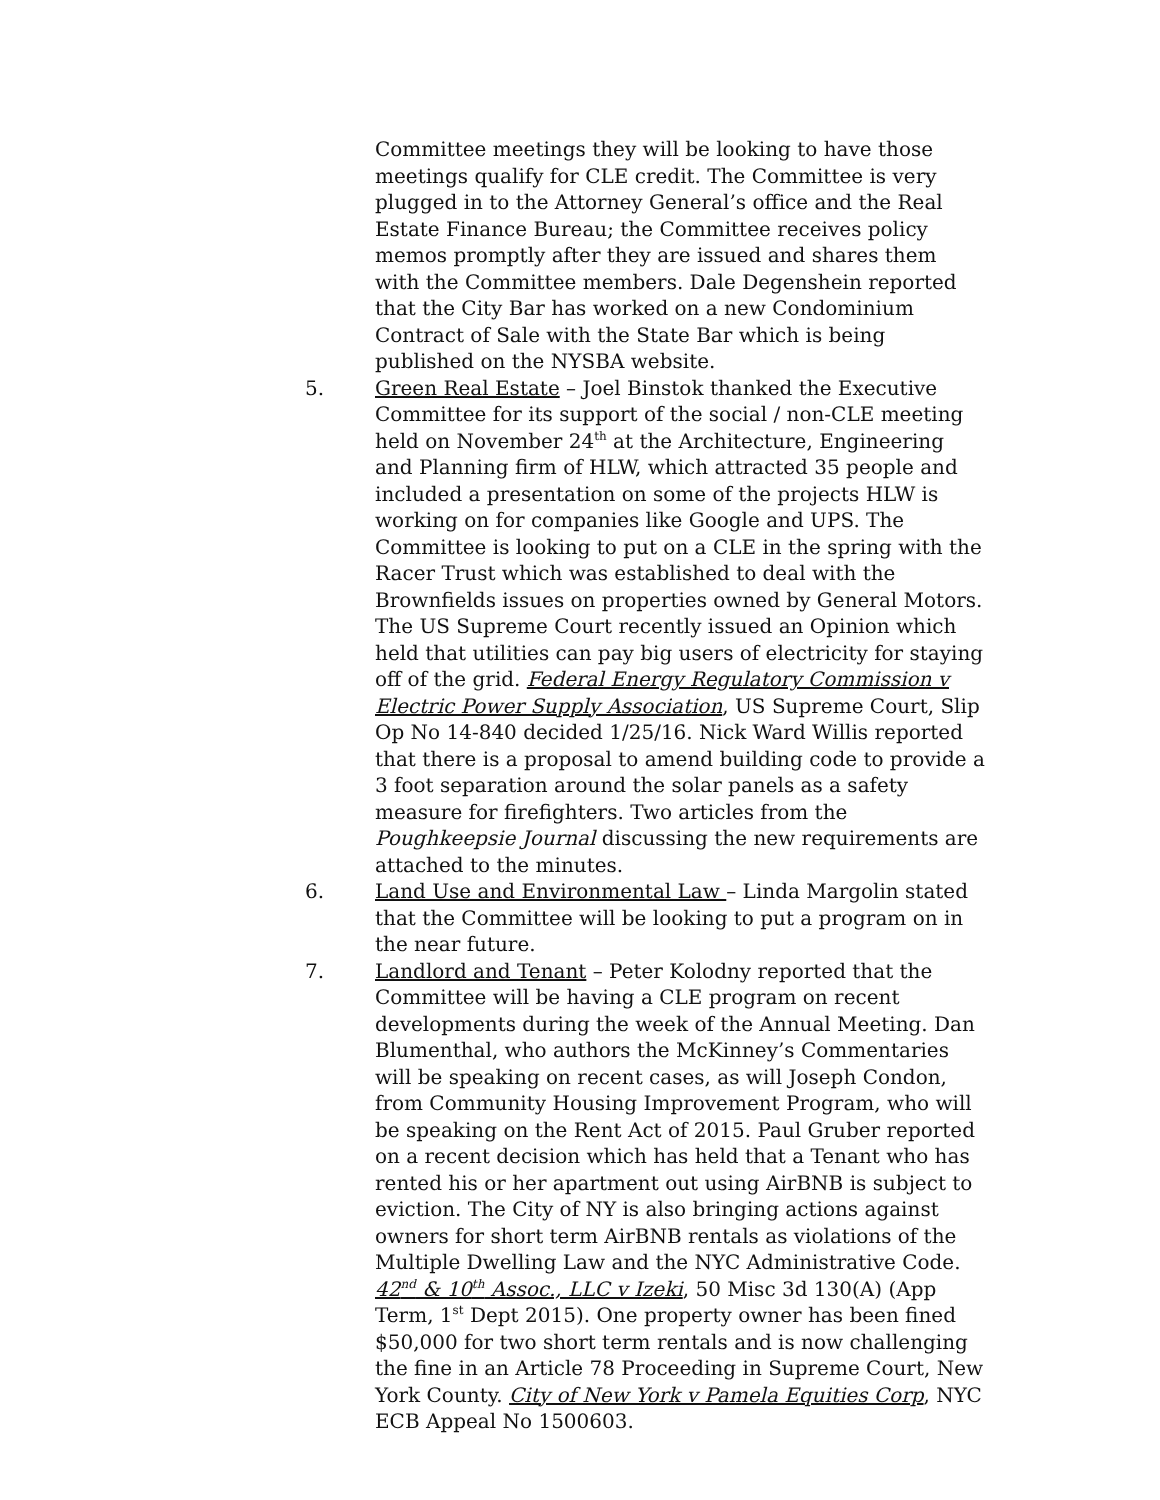Committee meetings they will be looking to have those meetings qualify for CLE credit. The Committee is very plugged in to the Attorney General’s office and the Real Estate Finance Bureau; the Committee receives policy memos promptly after they are issued and shares them with the Committee members. Dale Degenshein reported that the City Bar has worked on a new Condominium Contract of Sale with the State Bar which is being published on the NYSBA website.
5. Green Real Estate – Joel Binstok thanked the Executive Committee for its support of the social / non-CLE meeting held on November 24<sup>th</sup> at the Architecture, Engineering and Planning firm of HLW, which attracted 35 people and included a presentation on some of the projects HLW is working on for companies like Google and UPS. The Committee is looking to put on a CLE in the spring with the Racer Trust which was established to deal with the Brownfields issues on properties owned by General Motors. The US Supreme Court recently issued an Opinion which held that utilities can pay big users of electricity for staying off of the grid. Federal Energy Regulatory Commission v Electric Power Supply Association, US Supreme Court, Slip Op No 14-840 decided 1/25/16. Nick Ward Willis reported that there is a proposal to amend building code to provide a 3 foot separation around the solar panels as a safety measure for firefighters. Two articles from the Poughkeepsie Journal discussing the new requirements are attached to the minutes.
6. Land Use and Environmental Law – Linda Margolin stated that the Committee will be looking to put a program on in the near future.
7. Landlord and Tenant – Peter Kolodny reported that the Committee will be having a CLE program on recent developments during the week of the Annual Meeting. Dan Blumenthal, who authors the McKinney’s Commentaries will be speaking on recent cases, as will Joseph Condon, from Community Housing Improvement Program, who will be speaking on the Rent Act of 2015. Paul Gruber reported on a recent decision which has held that a Tenant who has rented his or her apartment out using AirBNB is subject to eviction. The City of NY is also bringing actions against owners for short term AirBNB rentals as violations of the Multiple Dwelling Law and the NYC Administrative Code. 42<sup>nd</sup> & 10<sup>th</sup> Assoc., LLC v Izeki, 50 Misc 3d 130(A) (App Term, 1<sup>st</sup> Dept 2015). One property owner has been fined $50,000 for two short term rentals and is now challenging the fine in an Article 78 Proceeding in Supreme Court, New York County. City of New York v Pamela Equities Corp, NYC ECB Appeal No 1500603.